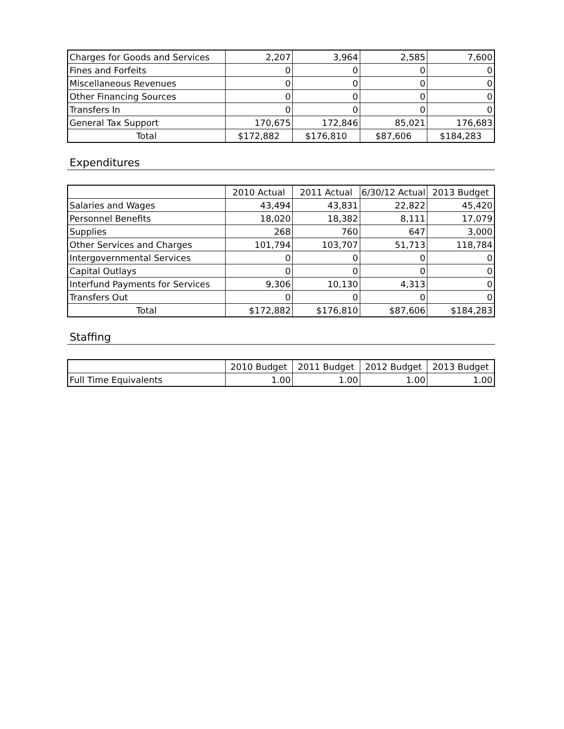| Charges for Goods and Services | 2,207 | 3,964 | 2,585 | 7,600 |
| Fines and Forfeits | 0 | 0 | 0 | 0 |
| Miscellaneous Revenues | 0 | 0 | 0 | 0 |
| Other Financing Sources | 0 | 0 | 0 | 0 |
| Transfers In | 0 | 0 | 0 | 0 |
| General Tax Support | 170,675 | 172,846 | 85,021 | 176,683 |
| Total | $172,882 | $176,810 | $87,606 | $184,283 |
Expenditures
| | 2010 Actual | 2011 Actual | 6/30/12 Actual | 2013 Budget |
| --- | --- | --- | --- | --- |
| Salaries and Wages | 43,494 | 43,831 | 22,822 | 45,420 |
| Personnel Benefits | 18,020 | 18,382 | 8,111 | 17,079 |
| Supplies | 268 | 760 | 647 | 3,000 |
| Other Services and Charges | 101,794 | 103,707 | 51,713 | 118,784 |
| Intergovernmental Services | 0 | 0 | 0 | 0 |
| Capital Outlays | 0 | 0 | 0 | 0 |
| Interfund Payments for Services | 9,306 | 10,130 | 4,313 | 0 |
| Transfers Out | 0 | 0 | 0 | 0 |
| Total | $172,882 | $176,810 | $87,606 | $184,283 |
Staffing
| | 2010 Budget | 2011 Budget | 2012 Budget | 2013 Budget |
| --- | --- | --- | --- | --- |
| Full Time Equivalents | 1.00 | 1.00 | 1.00 | 1.00 |